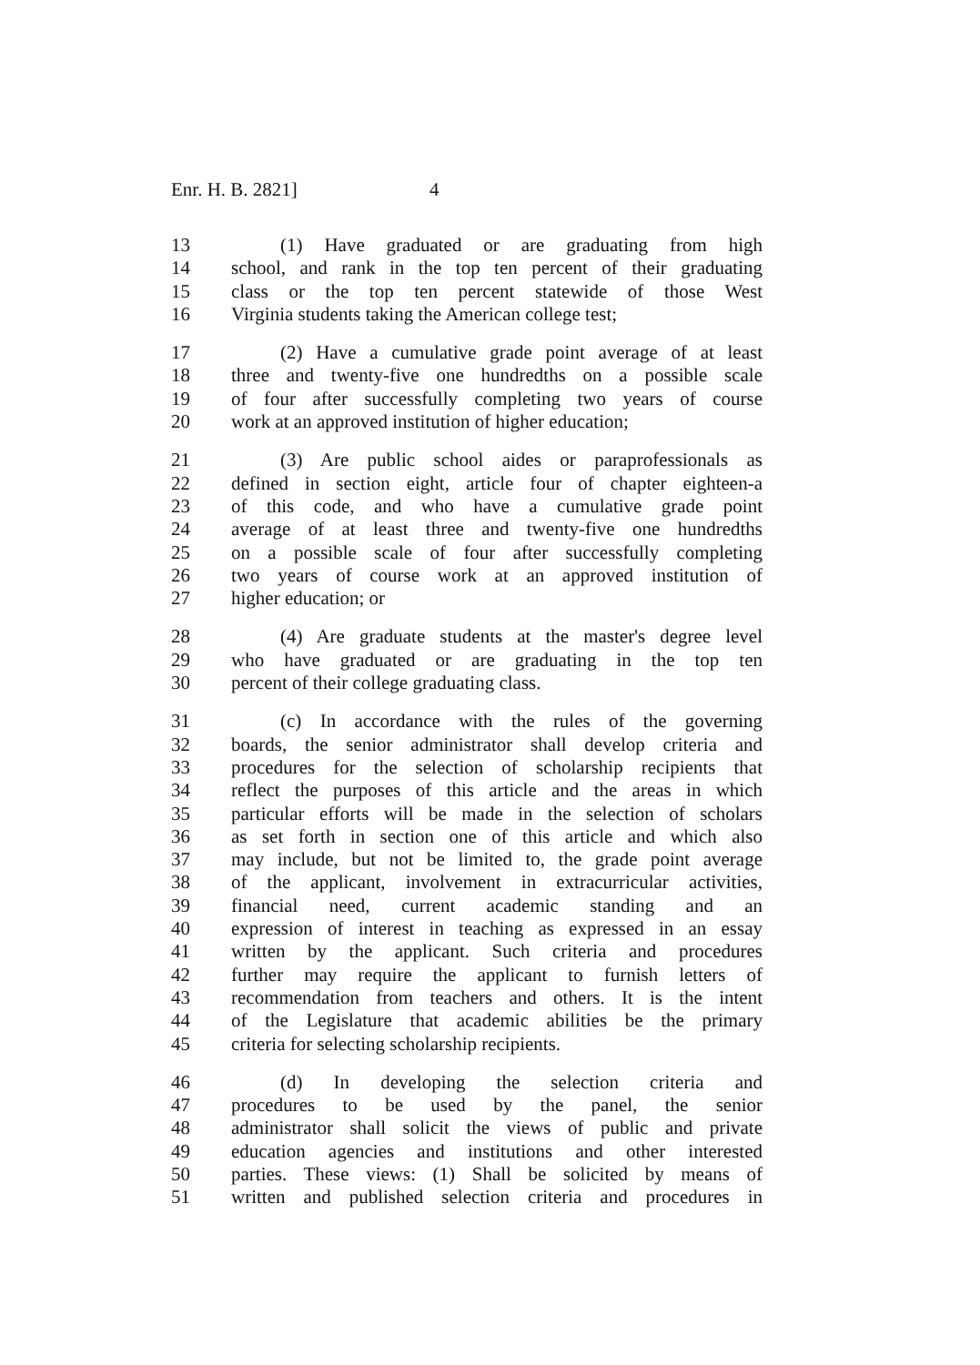Enr. H. B. 2821] 4
13 (1) Have graduated or are graduating from high
14 school, and rank in the top ten percent of their graduating
15 class or the top ten percent statewide of those West
16 Virginia students taking the American college test;
17 (2) Have a cumulative grade point average of at least
18 three and twenty-five one hundredths on a possible scale
19 of four after successfully completing two years of course
20 work at an approved institution of higher education;
21 (3) Are public school aides or paraprofessionals as
22 defined in section eight, article four of chapter eighteen-a
23 of this code, and who have a cumulative grade point
24 average of at least three and twenty-five one hundredths
25 on a possible scale of four after successfully completing
26 two years of course work at an approved institution of
27 higher education; or
28 (4) Are graduate students at the master's degree level
29 who have graduated or are graduating in the top ten
30 percent of their college graduating class.
31 (c) In accordance with the rules of the governing
32 boards, the senior administrator shall develop criteria and
33 procedures for the selection of scholarship recipients that
34 reflect the purposes of this article and the areas in which
35 particular efforts will be made in the selection of scholars
36 as set forth in section one of this article and which also
37 may include, but not be limited to, the grade point average
38 of the applicant, involvement in extracurricular activities,
39 financial need, current academic standing and an
40 expression of interest in teaching as expressed in an essay
41 written by the applicant. Such criteria and procedures
42 further may require the applicant to furnish letters of
43 recommendation from teachers and others. It is the intent
44 of the Legislature that academic abilities be the primary
45 criteria for selecting scholarship recipients.
46 (d) In developing the selection criteria and
47 procedures to be used by the panel, the senior
48 administrator shall solicit the views of public and private
49 education agencies and institutions and other interested
50 parties. These views: (1) Shall be solicited by means of
51 written and published selection criteria and procedures in